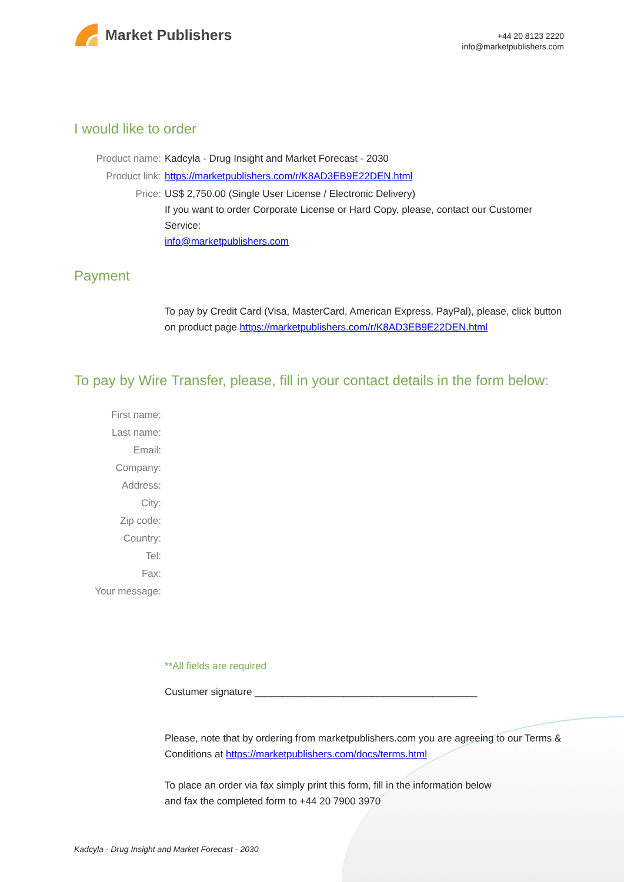Market Publishers
+44 20 8123 2220
info@marketpublishers.com
I would like to order
Product name: Kadcyla - Drug Insight and Market Forecast - 2030
Product link: https://marketpublishers.com/r/K8AD3EB9E22DEN.html
Price: US$ 2,750.00 (Single User License / Electronic Delivery)
If you want to order Corporate License or Hard Copy, please, contact our Customer Service:
info@marketpublishers.com
Payment
To pay by Credit Card (Visa, MasterCard, American Express, PayPal), please, click button on product page https://marketpublishers.com/r/K8AD3EB9E22DEN.html
To pay by Wire Transfer, please, fill in your contact details in the form below:
First name:
Last name:
Email:
Company:
Address:
City:
Zip code:
Country:
Tel:
Fax:
Your message:
**All fields are required
Custumer signature ________________________________________
Please, note that by ordering from marketpublishers.com you are agreeing to our Terms & Conditions at https://marketpublishers.com/docs/terms.html
To place an order via fax simply print this form, fill in the information below
and fax the completed form to +44 20 7900 3970
Kadcyla - Drug Insight and Market Forecast - 2030